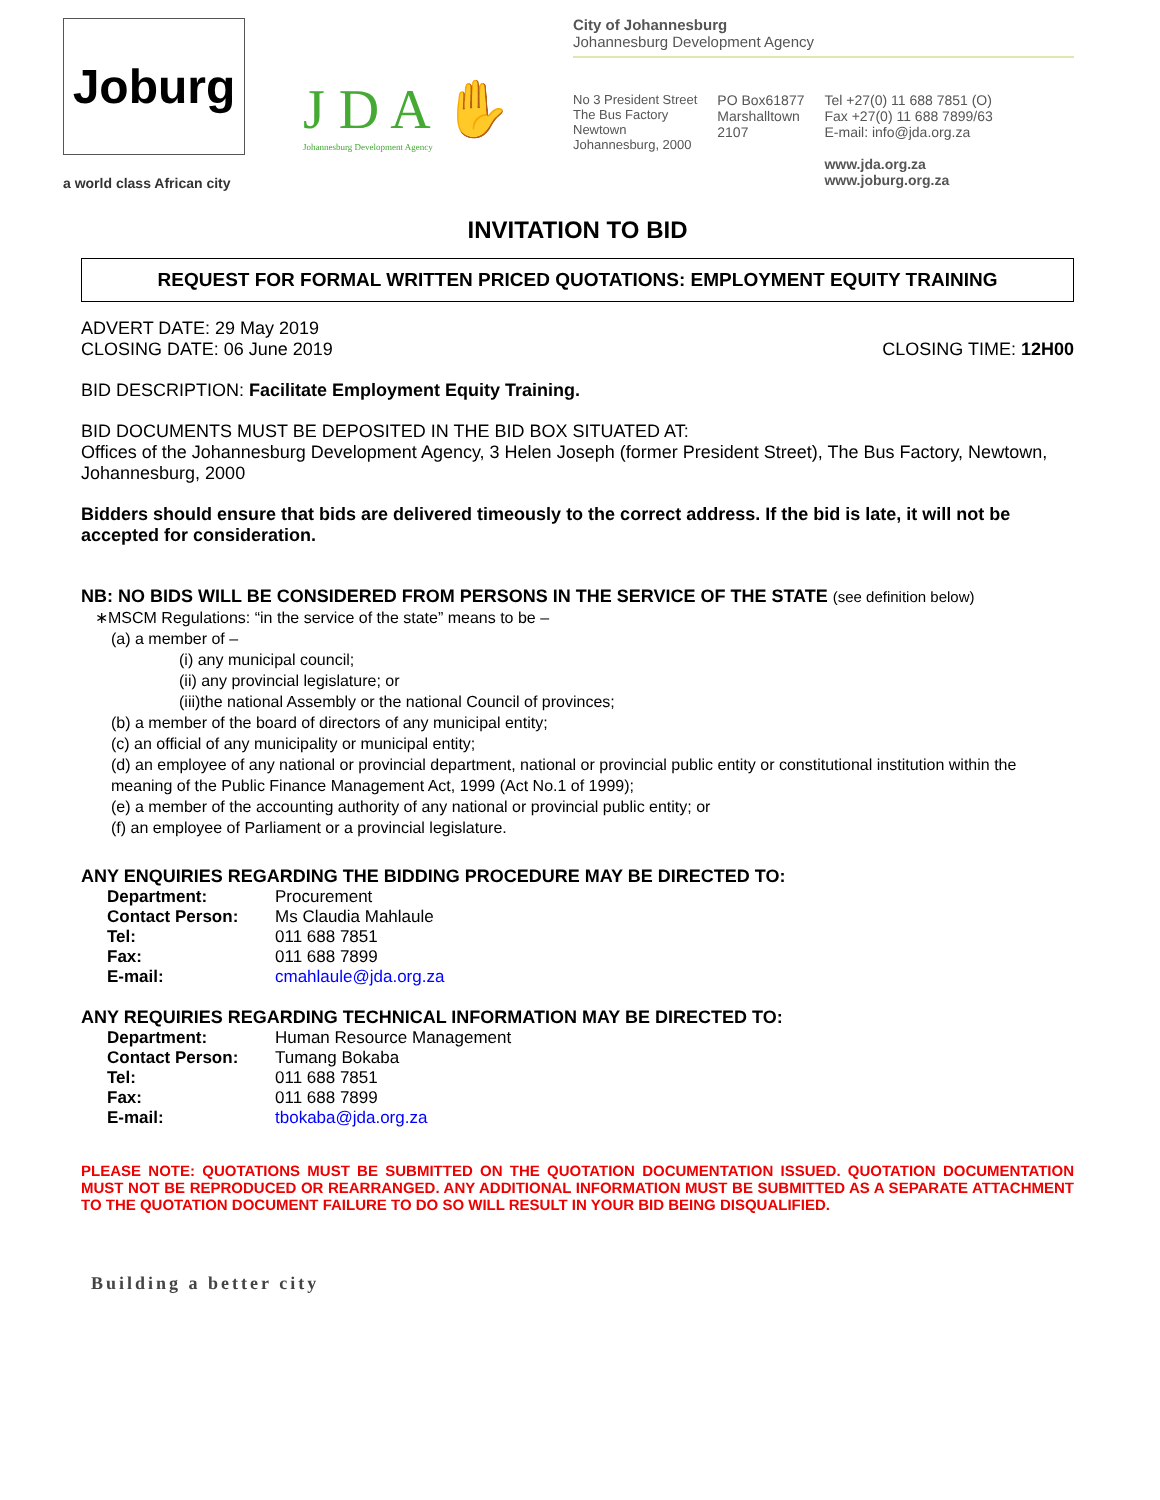Joburg
a world class African city
J D A ✋
Johannesburg Development Agency
City of Johannesburg
Johannesburg Development Agency
No 3 President Street
The Bus Factory
Newtown
Johannesburg, 2000
PO Box61877
Marshalltown
2107
Tel +27(0) 11 688 7851 (O)
Fax +27(0) 11 688 7899/63
E-mail: info@jda.org.za
www.jda.org.za
www.joburg.org.za
INVITATION TO BID
REQUEST FOR FORMAL WRITTEN PRICED QUOTATIONS: EMPLOYMENT EQUITY TRAINING
ADVERT DATE: 29 May 2019
CLOSING DATE: 06 June 2019 CLOSING TIME: 12H00
BID DESCRIPTION: Facilitate Employment Equity Training.
BID DOCUMENTS MUST BE DEPOSITED IN THE BID BOX SITUATED AT:
Offices of the Johannesburg Development Agency, 3 Helen Joseph (former President Street), The Bus Factory, Newtown, Johannesburg, 2000
Bidders should ensure that bids are delivered timeously to the correct address. If the bid is late, it will not be accepted for consideration.
NB: NO BIDS WILL BE CONSIDERED FROM PERSONS IN THE SERVICE OF THE STATE (see definition below)
∗MSCM Regulations: “in the service of the state” means to be –
(a) a member of –
(i) any municipal council;
(ii) any provincial legislature; or
(iii)the national Assembly or the national Council of provinces;
(b) a member of the board of directors of any municipal entity;
(c) an official of any municipality or municipal entity;
(d) an employee of any national or provincial department, national or provincial public entity or constitutional institution within the meaning of the Public Finance Management Act, 1999 (Act No.1 of 1999);
(e) a member of the accounting authority of any national or provincial public entity; or
(f) an employee of Parliament or a provincial legislature.
ANY ENQUIRIES REGARDING THE BIDDING PROCEDURE MAY BE DIRECTED TO:
| Department: | Procurement |
| Contact Person: | Ms Claudia Mahlaule |
| Tel: | 011 688 7851 |
| Fax: | 011 688 7899 |
| E-mail: | cmahlaule@jda.org.za |
ANY REQUIRIES REGARDING TECHNICAL INFORMATION MAY BE DIRECTED TO:
| Department: | Human Resource Management |
| Contact Person: | Tumang Bokaba |
| Tel: | 011 688 7851 |
| Fax: | 011 688 7899 |
| E-mail: | tbokaba@jda.org.za |
PLEASE NOTE: QUOTATIONS MUST BE SUBMITTED ON THE QUOTATION DOCUMENTATION ISSUED. QUOTATION DOCUMENTATION MUST NOT BE REPRODUCED OR REARRANGED. ANY ADDITIONAL INFORMATION MUST BE SUBMITTED AS A SEPARATE ATTACHMENT TO THE QUOTATION DOCUMENT FAILURE TO DO SO WILL RESULT IN YOUR BID BEING DISQUALIFIED.
Building a better city